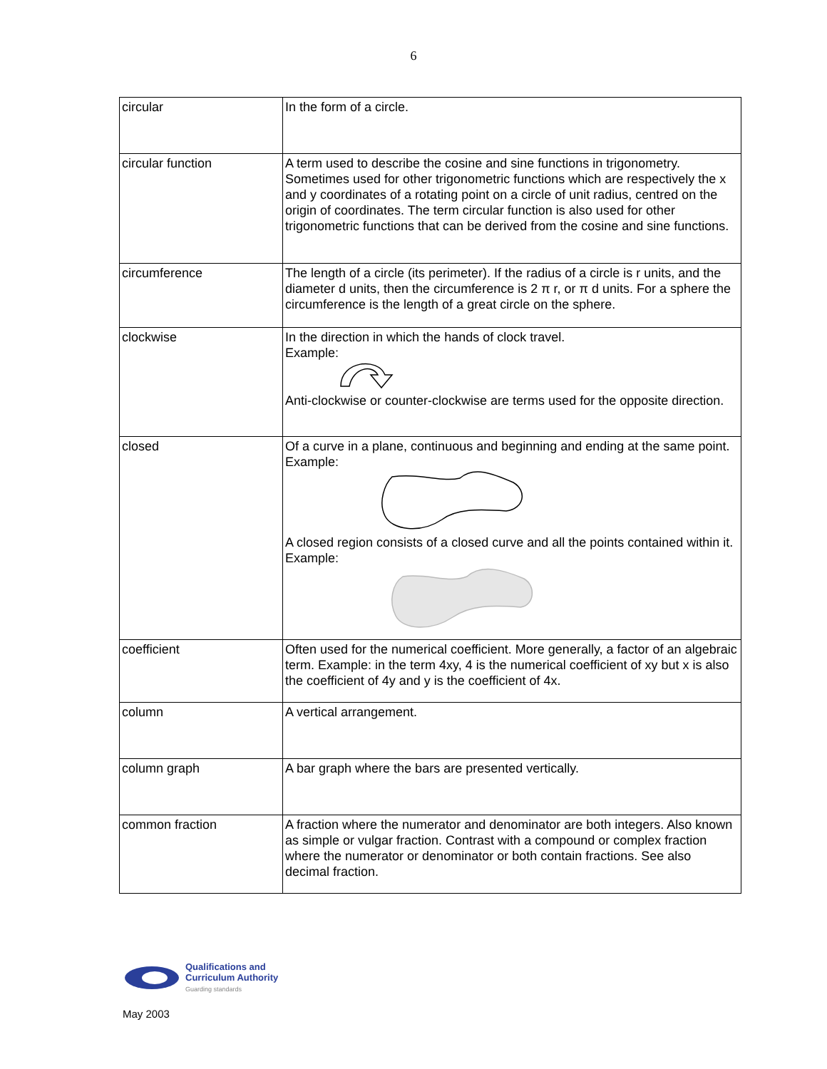6
| circular | In the form of a circle. |
| circular function | A term used to describe the cosine and sine functions in trigonometry. Sometimes used for other trigonometric functions which are respectively the x and y coordinates of a rotating point on a circle of unit radius, centred on the origin of coordinates. The term circular function is also used for other trigonometric functions that can be derived from the cosine and sine functions. |
| circumference | The length of a circle (its perimeter). If the radius of a circle is r units, and the diameter d units, then the circumference is 2 π r, or π d units. For a sphere the circumference is the length of a great circle on the sphere. |
| clockwise | In the direction in which the hands of clock travel. Example: Anti-clockwise or counter-clockwise are terms used for the opposite direction. |
| closed | Of a curve in a plane, continuous and beginning and ending at the same point. Example: A closed region consists of a closed curve and all the points contained within it. Example: |
| coefficient | Often used for the numerical coefficient. More generally, a factor of an algebraic term. Example: in the term 4xy, 4 is the numerical coefficient of xy but x is also the coefficient of 4y and y is the coefficient of 4x. |
| column | A vertical arrangement. |
| column graph | A bar graph where the bars are presented vertically. |
| common fraction | A fraction where the numerator and denominator are both integers. Also known as simple or vulgar fraction. Contrast with a compound or complex fraction where the numerator or denominator or both contain fractions. See also decimal fraction. |
Qualifications and
Curriculum Authority
Guarding standards
May 2003